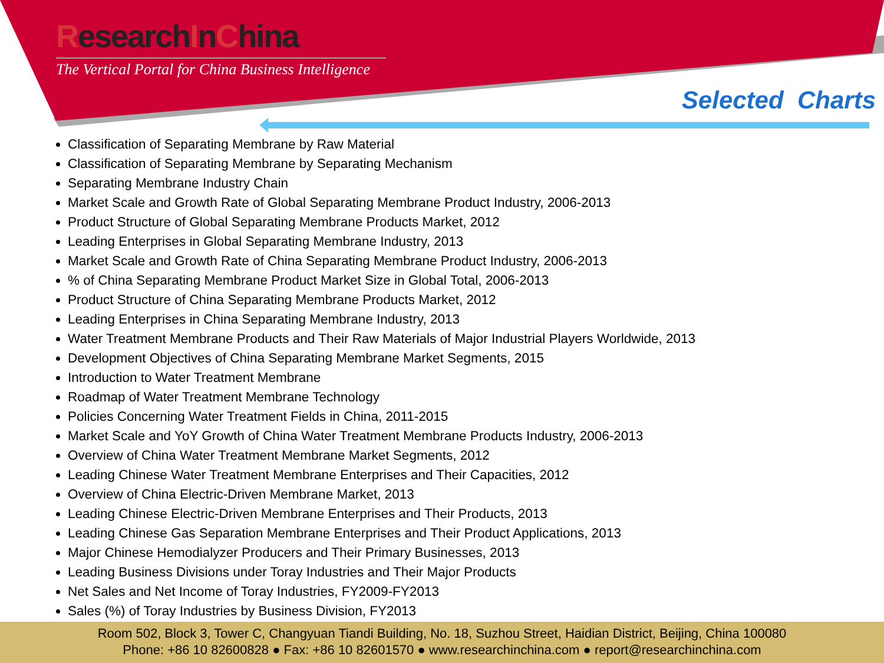ResearchInChina
The Vertical Portal for China Business Intelligence
Selected Charts
Classification of Separating Membrane by Raw Material
Classification of Separating Membrane by Separating Mechanism
Separating Membrane Industry Chain
Market Scale and Growth Rate of Global Separating Membrane Product Industry, 2006-2013
Product Structure of Global Separating Membrane Products Market, 2012
Leading Enterprises in Global Separating Membrane Industry, 2013
Market Scale and Growth Rate of China Separating Membrane Product Industry, 2006-2013
% of China Separating Membrane Product Market Size in Global Total, 2006-2013
Product Structure of China Separating Membrane Products Market, 2012
Leading Enterprises in China Separating Membrane Industry, 2013
Water Treatment Membrane Products and Their Raw Materials of Major Industrial Players Worldwide, 2013
Development Objectives of China Separating Membrane Market Segments, 2015
Introduction to Water Treatment Membrane
Roadmap of Water Treatment Membrane Technology
Policies Concerning Water Treatment Fields in China, 2011-2015
Market Scale and YoY Growth of China Water Treatment Membrane Products Industry, 2006-2013
Overview of China Water Treatment Membrane Market Segments, 2012
Leading Chinese Water Treatment Membrane Enterprises and Their Capacities, 2012
Overview of China Electric-Driven Membrane Market, 2013
Leading Chinese Electric-Driven Membrane Enterprises and Their Products, 2013
Leading Chinese Gas Separation Membrane Enterprises and Their Product Applications, 2013
Major Chinese Hemodialyzer Producers and Their Primary Businesses, 2013
Leading Business Divisions under Toray Industries and Their Major Products
Net Sales and Net Income of Toray Industries, FY2009-FY2013
Sales (%) of Toray Industries by Business Division, FY2013
Room 502, Block 3, Tower C, Changyuan Tiandi Building, No. 18, Suzhou Street, Haidian District, Beijing, China 100080
Phone: +86 10 82600828 ● Fax: +86 10 82601570 ● www.researchinchina.com ● report@researchinchina.com